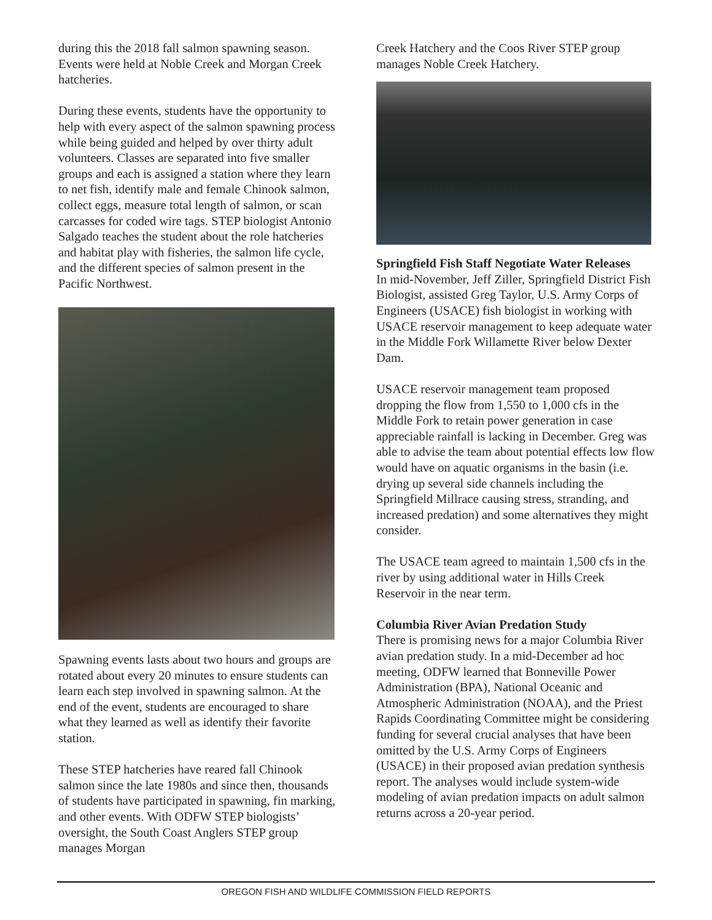during this the 2018 fall salmon spawning season. Events were held at Noble Creek and Morgan Creek hatcheries.
During these events, students have the opportunity to help with every aspect of the salmon spawning process while being guided and helped by over thirty adult volunteers. Classes are separated into five smaller groups and each is assigned a station where they learn to net fish, identify male and female Chinook salmon, collect eggs, measure total length of salmon, or scan carcasses for coded wire tags. STEP biologist Antonio Salgado teaches the student about the role hatcheries and habitat play with fisheries, the salmon life cycle, and the different species of salmon present in the Pacific Northwest.
Spawning events lasts about two hours and groups are rotated about every 20 minutes to ensure students can learn each step involved in spawning salmon. At the end of the event, students are encouraged to share what they learned as well as identify their favorite station.
These STEP hatcheries have reared fall Chinook salmon since the late 1980s and since then, thousands of students have participated in spawning, fin marking, and other events. With ODFW STEP biologists’ oversight, the South Coast Anglers STEP group manages Morgan
Creek Hatchery and the Coos River STEP group manages Noble Creek Hatchery.
Springfield Fish Staff Negotiate Water Releases
In mid-November, Jeff Ziller, Springfield District Fish Biologist, assisted Greg Taylor, U.S. Army Corps of Engineers (USACE) fish biologist in working with USACE reservoir management to keep adequate water in the Middle Fork Willamette River below Dexter Dam.
USACE reservoir management team proposed dropping the flow from 1,550 to 1,000 cfs in the Middle Fork to retain power generation in case appreciable rainfall is lacking in December. Greg was able to advise the team about potential effects low flow would have on aquatic organisms in the basin (i.e. drying up several side channels including the Springfield Millrace causing stress, stranding, and increased predation) and some alternatives they might consider.
The USACE team agreed to maintain 1,500 cfs in the river by using additional water in Hills Creek Reservoir in the near term.
Columbia River Avian Predation Study
There is promising news for a major Columbia River avian predation study. In a mid-December ad hoc meeting, ODFW learned that Bonneville Power Administration (BPA), National Oceanic and Atmospheric Administration (NOAA), and the Priest Rapids Coordinating Committee might be considering funding for several crucial analyses that have been omitted by the U.S. Army Corps of Engineers (USACE) in their proposed avian predation synthesis report. The analyses would include system-wide modeling of avian predation impacts on adult salmon returns across a 20-year period.
OREGON FISH AND WILDLIFE COMMISSION FIELD REPORTS